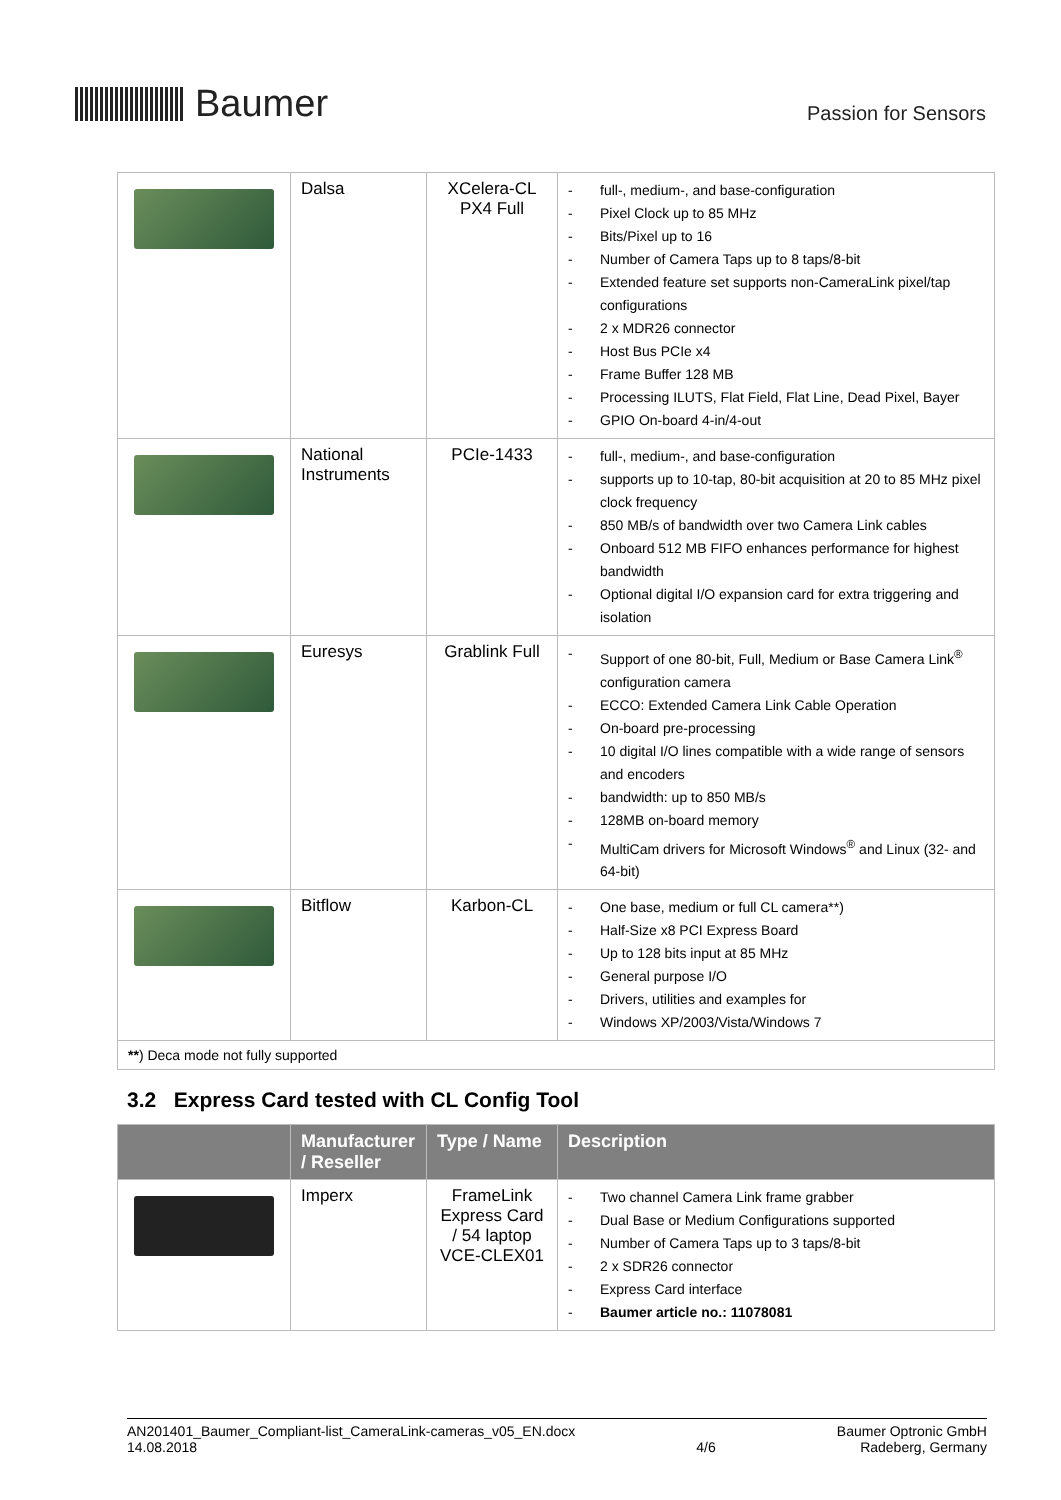Baumer
Passion for Sensors
| | Dalsa | XCelera-CL PX4 Full | - full-, medium-, and base-configuration - Pixel Clock up to 85 MHz - Bits/Pixel up to 16 - Number of Camera Taps up to 8 taps/8-bit - Extended feature set supports non-CameraLink pixel/tap configurations - 2 x MDR26 connector - Host Bus PCIe x4 - Frame Buffer 128 MB - Processing ILUTS, Flat Field, Flat Line, Dead Pixel, Bayer - GPIO On-board 4-in/4-out |
| | National Instruments | PCIe-1433 | - full-, medium-, and base-configuration - supports up to 10-tap, 80-bit acquisition at 20 to 85 MHz pixel clock frequency - 850 MB/s of bandwidth over two Camera Link cables - Onboard 512 MB FIFO enhances performance for highest bandwidth - Optional digital I/O expansion card for extra triggering and isolation |
| | Euresys | Grablink Full | - Support of one 80-bit, Full, Medium or Base Camera Link<sup>®</sup> configuration camera - ECCO: Extended Camera Link Cable Operation - On-board pre-processing - 10 digital I/O lines compatible with a wide range of sensors and encoders - bandwidth: up to 850 MB/s - 128MB on-board memory - MultiCam drivers for Microsoft Windows<sup>®</sup> and Linux (32- and 64-bit) |
| | Bitflow | Karbon-CL | - One base, medium or full CL camera**) - Half-Size x8 PCI Express Board - Up to 128 bits input at 85 MHz - General purpose I/O - Drivers, utilities and examples for - Windows XP/2003/Vista/Windows 7 |
| ** ) Deca mode not fully supported | | | |
3.2 Express Card tested with CL Config Tool
| | Manufacturer / Reseller | Type / Name | Description |
| --- | --- | --- | --- |
| | Imperx | FrameLink Express Card / 54 laptop VCE-CLEX01 | - Two channel Camera Link frame grabber - Dual Base or Medium Configurations supported - Number of Camera Taps up to 3 taps/8-bit - 2 x SDR26 connector - Express Card interface - Baumer article no.: 11078081 |
AN201401_Baumer_Compliant-list_CameraLink-cameras_v05_EN.docx
14.08.2018
4/6 Baumer Optronic GmbH
Radeberg, Germany